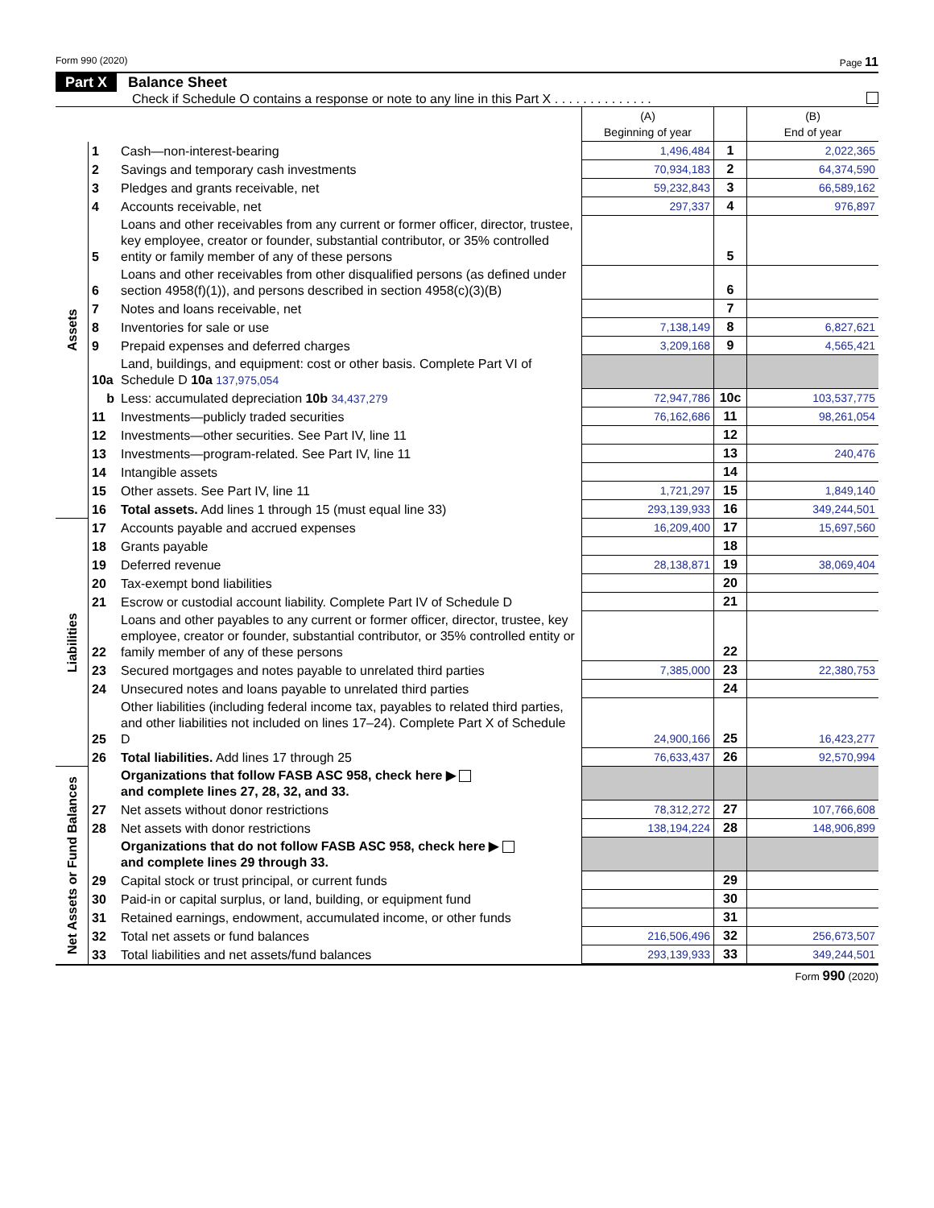Form 990 (2020) Page 11
Part X Balance Sheet
Check if Schedule O contains a response or note to any line in this Part X . . . . . . . . . . . . . .
| | | | (A) Beginning of year | | (B) End of year |
| --- | --- | --- | --- | --- | --- |
| Assets | 1 | Cash—non-interest-bearing | 1,496,484 | 1 | 2,022,365 |
| | 2 | Savings and temporary cash investments | 70,934,183 | 2 | 64,374,590 |
| | 3 | Pledges and grants receivable, net | 59,232,843 | 3 | 66,589,162 |
| | 4 | Accounts receivable, net | 297,337 | 4 | 976,897 |
| | 5 | Loans and other receivables from any current or former officer, director, trustee, key employee, creator or founder, substantial contributor, or 35% controlled entity or family member of any of these persons | | 5 | |
| | 6 | Loans and other receivables from other disqualified persons (as defined under section 4958(f)(1)), and persons described in section 4958(c)(3)(B) | | 6 | |
| | 7 | Notes and loans receivable, net | | 7 | |
| | 8 | Inventories for sale or use | 7,138,149 | 8 | 6,827,621 |
| | 9 | Prepaid expenses and deferred charges | 3,209,168 | 9 | 4,565,421 |
| | 10a | Land, buildings, and equipment: cost or other basis. Complete Part VI of Schedule D 10a 137,975,054 | | | |
| | b | Less: accumulated depreciation 10b 34,437,279 | 72,947,786 | 10c | 103,537,775 |
| | 11 | Investments—publicly traded securities | 76,162,686 | 11 | 98,261,054 |
| | 12 | Investments—other securities. See Part IV, line 11 | | 12 | |
| | 13 | Investments—program-related. See Part IV, line 11 | | 13 | 240,476 |
| | 14 | Intangible assets | | 14 | |
| | 15 | Other assets. See Part IV, line 11 | 1,721,297 | 15 | 1,849,140 |
| | 16 | Total assets. Add lines 1 through 15 (must equal line 33) | 293,139,933 | 16 | 349,244,501 |
| Liabilities | 17 | Accounts payable and accrued expenses | 16,209,400 | 17 | 15,697,560 |
| | 18 | Grants payable | | 18 | |
| | 19 | Deferred revenue | 28,138,871 | 19 | 38,069,404 |
| | 20 | Tax-exempt bond liabilities | | 20 | |
| | 21 | Escrow or custodial account liability. Complete Part IV of Schedule D | | 21 | |
| | 22 | Loans and other payables to any current or former officer, director, trustee, key employee, creator or founder, substantial contributor, or 35% controlled entity or family member of any of these persons | | 22 | |
| | 23 | Secured mortgages and notes payable to unrelated third parties | 7,385,000 | 23 | 22,380,753 |
| | 24 | Unsecured notes and loans payable to unrelated third parties | | 24 | |
| | 25 | Other liabilities (including federal income tax, payables to related third parties, and other liabilities not included on lines 17–24). Complete Part X of Schedule D | 24,900,166 | 25 | 16,423,277 |
| | 26 | Total liabilities. Add lines 17 through 25 | 76,633,437 | 26 | 92,570,994 |
| Net Assets or Fund Balances | | Organizations that follow FASB ASC 958, check here ▶ and complete lines 27, 28, 32, and 33. | | | |
| | 27 | Net assets without donor restrictions | 78,312,272 | 27 | 107,766,608 |
| | 28 | Net assets with donor restrictions | 138,194,224 | 28 | 148,906,899 |
| | | Organizations that do not follow FASB ASC 958, check here ▶ and complete lines 29 through 33. | | | |
| | 29 | Capital stock or trust principal, or current funds | | 29 | |
| | 30 | Paid-in or capital surplus, or land, building, or equipment fund | | 30 | |
| | 31 | Retained earnings, endowment, accumulated income, or other funds | | 31 | |
| | 32 | Total net assets or fund balances | 216,506,496 | 32 | 256,673,507 |
| | 33 | Total liabilities and net assets/fund balances | 293,139,933 | 33 | 349,244,501 |
Form 990 (2020)